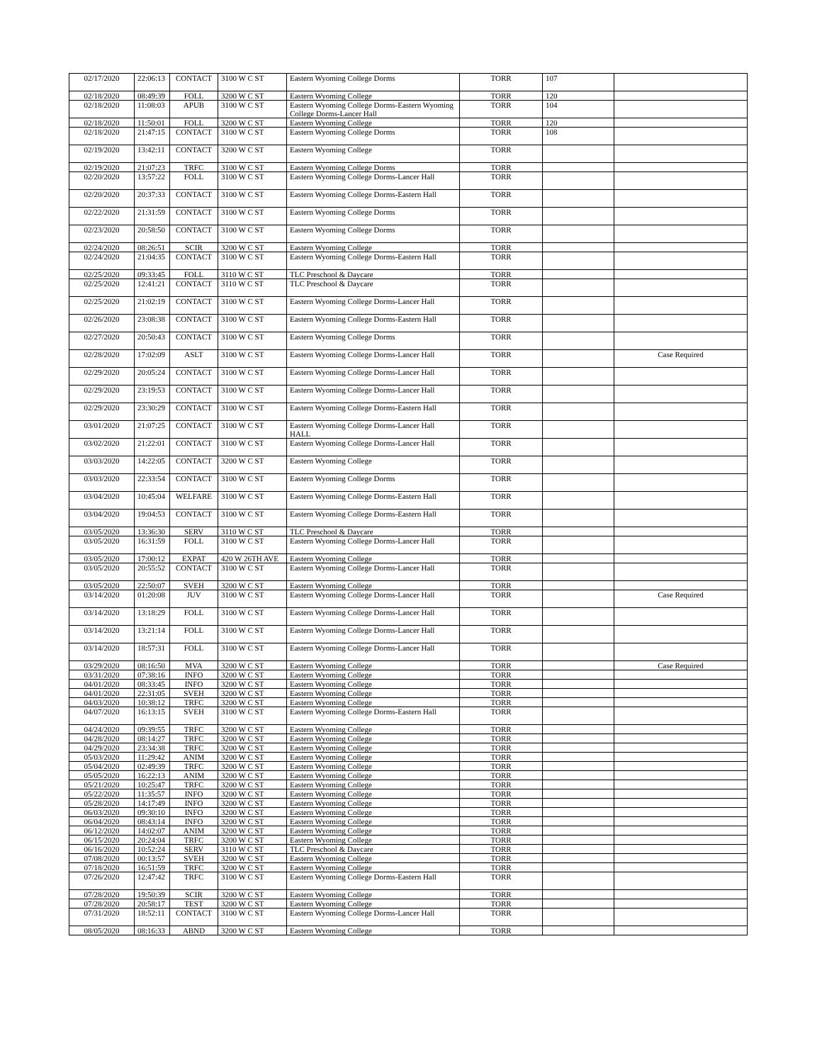| 02/17/2020 | 22:06:13 | CONTACT | 3100 W C ST | Eastern Wyoming College Dorms | TORR | 107 | |
| 02/18/2020 | 08:49:39 | FOLL | 3200 W C ST | Eastern Wyoming College | TORR | 120 | |
| 02/18/2020 | 11:08:03 | APUB | 3100 W C ST | Eastern Wyoming College Dorms-Eastern Wyoming College Dorms-Lancer Hall | TORR | 104 | |
| 02/18/2020 | 11:50:01 | FOLL | 3200 W C ST | Eastern Wyoming College | TORR | 120 | |
| 02/18/2020 | 21:47:15 | CONTACT | 3100 W C ST | Eastern Wyoming College Dorms | TORR | 108 | |
| 02/19/2020 | 13:42:11 | CONTACT | 3200 W C ST | Eastern Wyoming College | TORR | | |
| 02/19/2020 | 21:07:23 | TRFC | 3100 W C ST | Eastern Wyoming College Dorms | TORR | | |
| 02/20/2020 | 13:57:22 | FOLL | 3100 W C ST | Eastern Wyoming College Dorms-Lancer Hall | TORR | | |
| 02/20/2020 | 20:37:33 | CONTACT | 3100 W C ST | Eastern Wyoming College Dorms-Eastern Hall | TORR | | |
| 02/22/2020 | 21:31:59 | CONTACT | 3100 W C ST | Eastern Wyoming College Dorms | TORR | | |
| 02/23/2020 | 20:58:50 | CONTACT | 3100 W C ST | Eastern Wyoming College Dorms | TORR | | |
| 02/24/2020 | 08:26:51 | SCIR | 3200 W C ST | Eastern Wyoming College | TORR | | |
| 02/24/2020 | 21:04:35 | CONTACT | 3100 W C ST | Eastern Wyoming College Dorms-Eastern Hall | TORR | | |
| 02/25/2020 | 09:33:45 | FOLL | 3110 W C ST | TLC Preschool & Daycare | TORR | | |
| 02/25/2020 | 12:41:21 | CONTACT | 3110 W C ST | TLC Preschool & Daycare | TORR | | |
| 02/25/2020 | 21:02:19 | CONTACT | 3100 W C ST | Eastern Wyoming College Dorms-Lancer Hall | TORR | | |
| 02/26/2020 | 23:08:38 | CONTACT | 3100 W C ST | Eastern Wyoming College Dorms-Eastern Hall | TORR | | |
| 02/27/2020 | 20:50:43 | CONTACT | 3100 W C ST | Eastern Wyoming College Dorms | TORR | | |
| 02/28/2020 | 17:02:09 | ASLT | 3100 W C ST | Eastern Wyoming College Dorms-Lancer Hall | TORR | | Case Required |
| 02/29/2020 | 20:05:24 | CONTACT | 3100 W C ST | Eastern Wyoming College Dorms-Lancer Hall | TORR | | |
| 02/29/2020 | 23:19:53 | CONTACT | 3100 W C ST | Eastern Wyoming College Dorms-Lancer Hall | TORR | | |
| 02/29/2020 | 23:30:29 | CONTACT | 3100 W C ST | Eastern Wyoming College Dorms-Eastern Hall | TORR | | |
| 03/01/2020 | 21:07:25 | CONTACT | 3100 W C ST | Eastern Wyoming College Dorms-Lancer Hall HALL | TORR | | |
| 03/02/2020 | 21:22:01 | CONTACT | 3100 W C ST | Eastern Wyoming College Dorms-Lancer Hall | TORR | | |
| 03/03/2020 | 14:22:05 | CONTACT | 3200 W C ST | Eastern Wyoming College | TORR | | |
| 03/03/2020 | 22:33:54 | CONTACT | 3100 W C ST | Eastern Wyoming College Dorms | TORR | | |
| 03/04/2020 | 10:45:04 | WELFARE | 3100 W C ST | Eastern Wyoming College Dorms-Eastern Hall | TORR | | |
| 03/04/2020 | 19:04:53 | CONTACT | 3100 W C ST | Eastern Wyoming College Dorms-Eastern Hall | TORR | | |
| 03/05/2020 | 13:36:30 | SERV | 3110 W C ST | TLC Preschool & Daycare | TORR | | |
| 03/05/2020 | 16:31:59 | FOLL | 3100 W C ST | Eastern Wyoming College Dorms-Lancer Hall | TORR | | |
| 03/05/2020 | 17:00:12 | EXPAT | 420 W 26TH AVE | Eastern Wyoming College | TORR | | |
| 03/05/2020 | 20:55:52 | CONTACT | 3100 W C ST | Eastern Wyoming College Dorms-Lancer Hall | TORR | | |
| 03/05/2020 | 22:50:07 | SVEH | 3200 W C ST | Eastern Wyoming College | TORR | | |
| 03/14/2020 | 01:20:08 | JUV | 3100 W C ST | Eastern Wyoming College Dorms-Lancer Hall | TORR | | Case Required |
| 03/14/2020 | 13:18:29 | FOLL | 3100 W C ST | Eastern Wyoming College Dorms-Lancer Hall | TORR | | |
| 03/14/2020 | 13:21:14 | FOLL | 3100 W C ST | Eastern Wyoming College Dorms-Lancer Hall | TORR | | |
| 03/14/2020 | 18:57:31 | FOLL | 3100 W C ST | Eastern Wyoming College Dorms-Lancer Hall | TORR | | |
| 03/29/2020 | 08:16:50 | MVA | 3200 W C ST | Eastern Wyoming College | TORR | | Case Required |
| 03/31/2020 | 07:38:16 | INFO | 3200 W C ST | Eastern Wyoming College | TORR | | |
| 04/01/2020 | 08:33:45 | INFO | 3200 W C ST | Eastern Wyoming College | TORR | | |
| 04/01/2020 | 22:31:05 | SVEH | 3200 W C ST | Eastern Wyoming College | TORR | | |
| 04/03/2020 | 10:38:12 | TRFC | 3200 W C ST | Eastern Wyoming College | TORR | | |
| 04/07/2020 | 16:13:15 | SVEH | 3100 W C ST | Eastern Wyoming College Dorms-Eastern Hall | TORR | | |
| 04/24/2020 | 09:39:55 | TRFC | 3200 W C ST | Eastern Wyoming College | TORR | | |
| 04/28/2020 | 08:14:27 | TRFC | 3200 W C ST | Eastern Wyoming College | TORR | | |
| 04/29/2020 | 23:34:38 | TRFC | 3200 W C ST | Eastern Wyoming College | TORR | | |
| 05/03/2020 | 11:29:42 | ANIM | 3200 W C ST | Eastern Wyoming College | TORR | | |
| 05/04/2020 | 02:49:39 | TRFC | 3200 W C ST | Eastern Wyoming College | TORR | | |
| 05/05/2020 | 16:22:13 | ANIM | 3200 W C ST | Eastern Wyoming College | TORR | | |
| 05/21/2020 | 10:25:47 | TRFC | 3200 W C ST | Eastern Wyoming College | TORR | | |
| 05/22/2020 | 11:35:57 | INFO | 3200 W C ST | Eastern Wyoming College | TORR | | |
| 05/28/2020 | 14:17:49 | INFO | 3200 W C ST | Eastern Wyoming College | TORR | | |
| 06/03/2020 | 09:30:10 | INFO | 3200 W C ST | Eastern Wyoming College | TORR | | |
| 06/04/2020 | 08:43:14 | INFO | 3200 W C ST | Eastern Wyoming College | TORR | | |
| 06/12/2020 | 14:02:07 | ANIM | 3200 W C ST | Eastern Wyoming College | TORR | | |
| 06/15/2020 | 20:24:04 | TRFC | 3200 W C ST | Eastern Wyoming College | TORR | | |
| 06/16/2020 | 10:52:24 | SERV | 3110 W C ST | TLC Preschool & Daycare | TORR | | |
| 07/08/2020 | 00:13:57 | SVEH | 3200 W C ST | Eastern Wyoming College | TORR | | |
| 07/18/2020 | 16:51:59 | TRFC | 3200 W C ST | Eastern Wyoming College | TORR | | |
| 07/26/2020 | 12:47:42 | TRFC | 3100 W C ST | Eastern Wyoming College Dorms-Eastern Hall | TORR | | |
| 07/28/2020 | 19:50:39 | SCIR | 3200 W C ST | Eastern Wyoming College | TORR | | |
| 07/28/2020 | 20:58:17 | TEST | 3200 W C ST | Eastern Wyoming College | TORR | | |
| 07/31/2020 | 18:52:11 | CONTACT | 3100 W C ST | Eastern Wyoming College Dorms-Lancer Hall | TORR | | |
| 08/05/2020 | 08:16:33 | ABND | 3200 W C ST | Eastern Wyoming College | TORR | | |